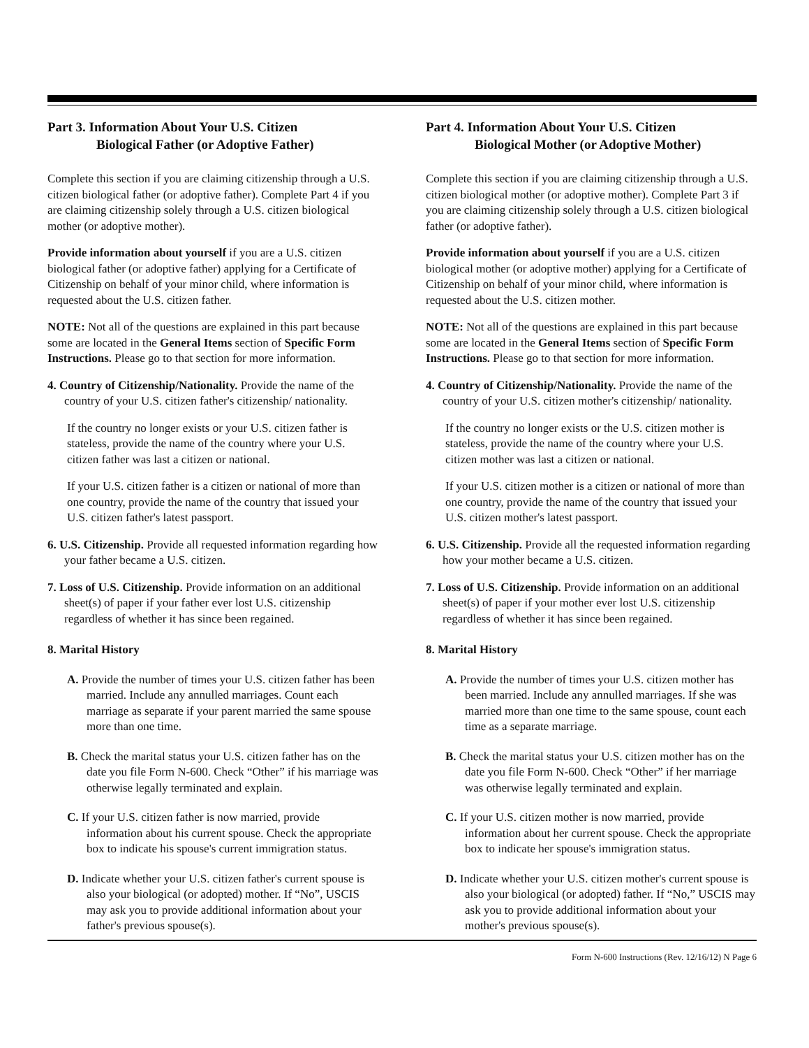Part 3. Information About Your U.S. Citizen
Biological Father (or Adoptive Father)
Complete this section if you are claiming citizenship through a U.S. citizen biological father (or adoptive father). Complete Part 4 if you are claiming citizenship solely through a U.S. citizen biological mother (or adoptive mother).
Provide information about yourself if you are a U.S. citizen biological father (or adoptive father) applying for a Certificate of Citizenship on behalf of your minor child, where information is requested about the U.S. citizen father.
NOTE: Not all of the questions are explained in this part because some are located in the General Items section of Specific Form Instructions. Please go to that section for more information.
4. Country of Citizenship/Nationality. Provide the name of the country of your U.S. citizen father's citizenship/ nationality.
If the country no longer exists or your U.S. citizen father is stateless, provide the name of the country where your U.S. citizen father was last a citizen or national.
If your U.S. citizen father is a citizen or national of more than one country, provide the name of the country that issued your U.S. citizen father's latest passport.
6. U.S. Citizenship. Provide all requested information regarding how your father became a U.S. citizen.
7. Loss of U.S. Citizenship. Provide information on an additional sheet(s) of paper if your father ever lost U.S. citizenship regardless of whether it has since been regained.
8. Marital History
A. Provide the number of times your U.S. citizen father has been married. Include any annulled marriages. Count each marriage as separate if your parent married the same spouse more than one time.
B. Check the marital status your U.S. citizen father has on the date you file Form N-600. Check “Other” if his marriage was otherwise legally terminated and explain.
C. If your U.S. citizen father is now married, provide information about his current spouse. Check the appropriate box to indicate his spouse's current immigration status.
D. Indicate whether your U.S. citizen father's current spouse is also your biological (or adopted) mother. If “No”, USCIS may ask you to provide additional information about your father's previous spouse(s).
Part 4. Information About Your U.S. Citizen
Biological Mother (or Adoptive Mother)
Complete this section if you are claiming citizenship through a U.S. citizen biological mother (or adoptive mother). Complete Part 3 if you are claiming citizenship solely through a U.S. citizen biological father (or adoptive father).
Provide information about yourself if you are a U.S. citizen biological mother (or adoptive mother) applying for a Certificate of Citizenship on behalf of your minor child, where information is requested about the U.S. citizen mother.
NOTE: Not all of the questions are explained in this part because some are located in the General Items section of Specific Form Instructions. Please go to that section for more information.
4. Country of Citizenship/Nationality. Provide the name of the country of your U.S. citizen mother's citizenship/ nationality.
If the country no longer exists or the U.S. citizen mother is stateless, provide the name of the country where your U.S. citizen mother was last a citizen or national.
If your U.S. citizen mother is a citizen or national of more than one country, provide the name of the country that issued your U.S. citizen mother's latest passport.
6. U.S. Citizenship. Provide all the requested information regarding how your mother became a U.S. citizen.
7. Loss of U.S. Citizenship. Provide information on an additional sheet(s) of paper if your mother ever lost U.S. citizenship regardless of whether it has since been regained.
8. Marital History
A. Provide the number of times your U.S. citizen mother has been married. Include any annulled marriages. If she was married more than one time to the same spouse, count each time as a separate marriage.
B. Check the marital status your U.S. citizen mother has on the date you file Form N-600. Check “Other” if her marriage was otherwise legally terminated and explain.
C. If your U.S. citizen mother is now married, provide information about her current spouse. Check the appropriate box to indicate her spouse's immigration status.
D. Indicate whether your U.S. citizen mother's current spouse is also your biological (or adopted) father. If “No,” USCIS may ask you to provide additional information about your mother's previous spouse(s).
Form N-600 Instructions (Rev. 12/16/12) N Page 6